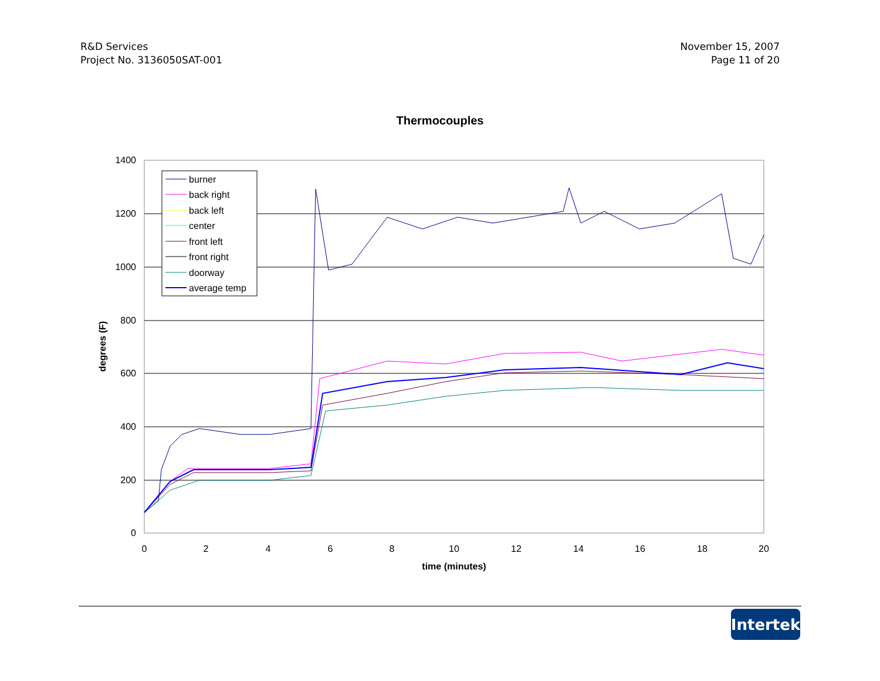R&D Services
Project No. 3136050SAT-001
November 15, 2007
Page 11 of 20
Thermocouples
1400
1200
1000
800
600
400
200
0
0
2
4
6
8
10
12
14
16
18
20
time (minutes)
degrees (F)
burner
back right
back left
center
front left
front right
doorway
average temp
Intertek